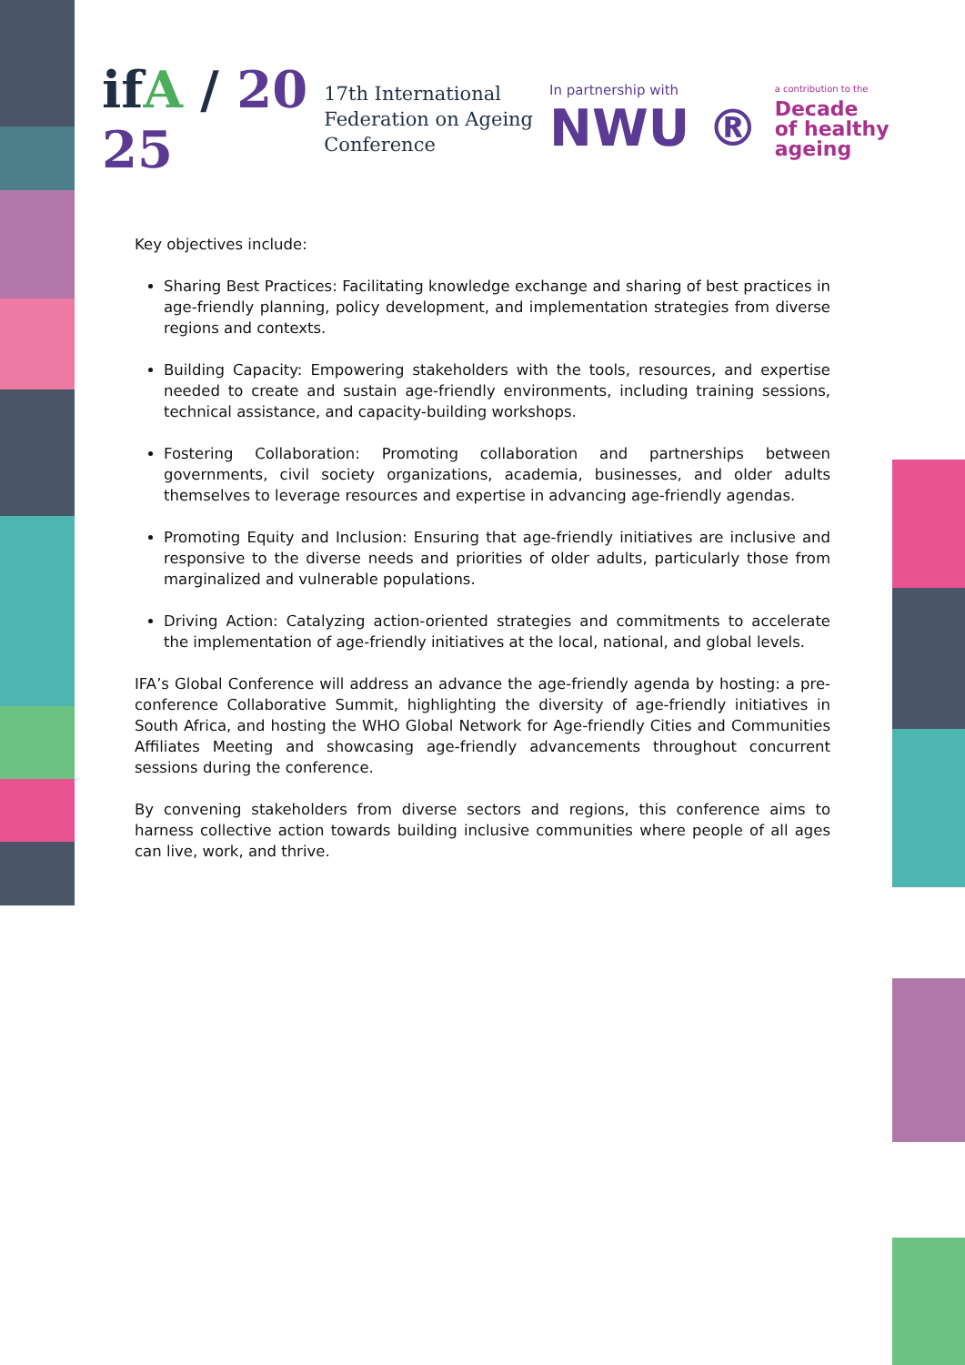ifA / 20
25
17th International
Federation on Ageing
Conference
In partnership with
NWU ®
a contribution to the
Decade
of healthy
ageing
Key objectives include:
Sharing Best Practices: Facilitating knowledge exchange and sharing of best practices in age-friendly planning, policy development, and implementation strategies from diverse regions and contexts.
Building Capacity: Empowering stakeholders with the tools, resources, and expertise needed to create and sustain age-friendly environments, including training sessions, technical assistance, and capacity-building workshops.
Fostering Collaboration: Promoting collaboration and partnerships between governments, civil society organizations, academia, businesses, and older adults themselves to leverage resources and expertise in advancing age-friendly agendas.
Promoting Equity and Inclusion: Ensuring that age-friendly initiatives are inclusive and responsive to the diverse needs and priorities of older adults, particularly those from marginalized and vulnerable populations.
Driving Action: Catalyzing action-oriented strategies and commitments to accelerate the implementation of age-friendly initiatives at the local, national, and global levels.
IFA’s Global Conference will address an advance the age-friendly agenda by hosting: a pre-conference Collaborative Summit, highlighting the diversity of age-friendly initiatives in South Africa, and hosting the WHO Global Network for Age-friendly Cities and Communities Affiliates Meeting and showcasing age-friendly advancements throughout concurrent sessions during the conference.
By convening stakeholders from diverse sectors and regions, this conference aims to harness collective action towards building inclusive communities where people of all ages can live, work, and thrive.